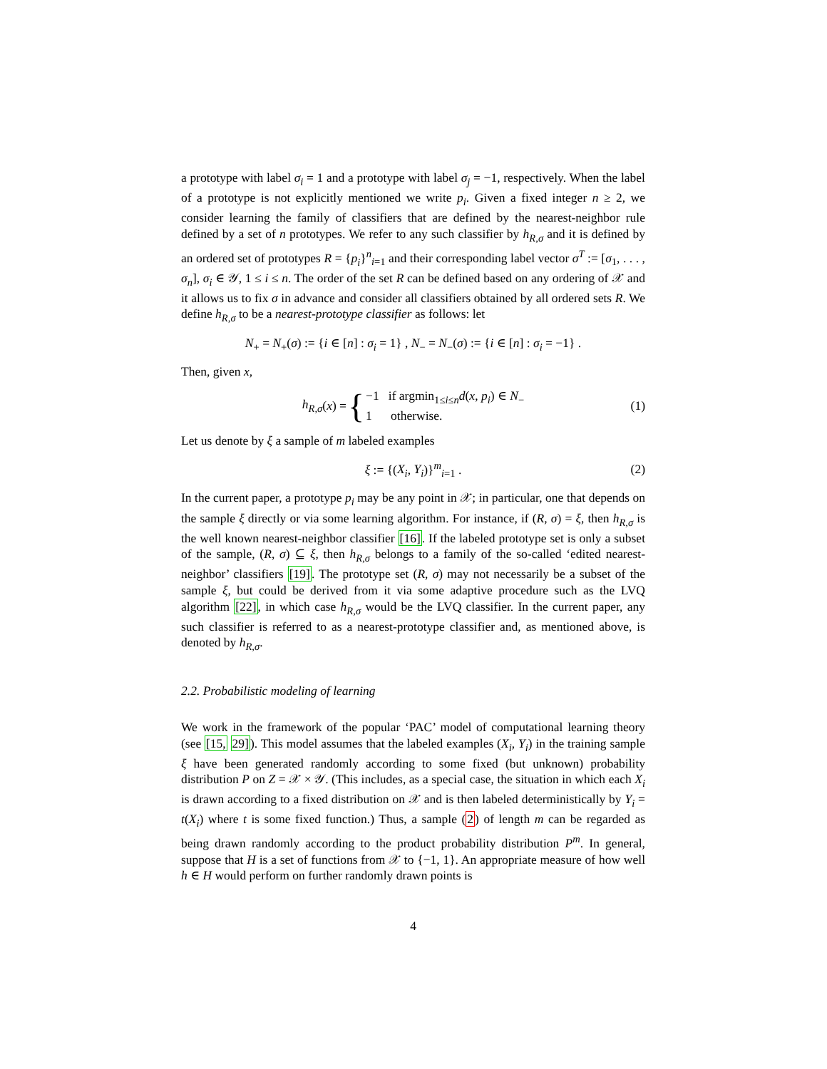a prototype with label σ<sub>i</sub> = 1 and a prototype with label σ<sub>j</sub> = −1, respectively. When the label of a prototype is not explicitly mentioned we write p<sub>i</sub>. Given a fixed integer n ≥ 2, we consider learning the family of classifiers that are defined by the nearest-neighbor rule defined by a set of n prototypes. We refer to any such classifier by h<sub>R,σ</sub> and it is defined by an ordered set of prototypes R = {p<sub>i</sub>}<sup>n</sup><sub>i=1</sub> and their corresponding label vector σ<sup>T</sup> := [σ<sub>1</sub>, . . . , σ<sub>n</sub>], σ<sub>i</sub> ∈ 𝒴, 1 ≤ i ≤ n. The order of the set R can be defined based on any ordering of 𝒳 and it allows us to fix σ in advance and consider all classifiers obtained by all ordered sets R. We define h<sub>R,σ</sub> to be a nearest-prototype classifier as follows: let
N<sub>+</sub> = N<sub>+</sub>(σ) := {i ∈ [n] : σ<sub>i</sub> = 1} , N<sub>−</sub> = N<sub>−</sub>(σ) := {i ∈ [n] : σ<sub>i</sub> = −1} .
Then, given x,
h<sub>R,σ</sub> (x) = { −1 if argmin<sub>1≤i≤n</sub>d(x, p<sub>i</sub>) ∈ N<sub>−</sub>
1 otherwise. (1)
Let us denote by ξ a sample of m labeled examples
ξ := {(X<sub>i</sub>, Y<sub>i</sub>)}<sup>m</sup><sub>i=1</sub> . (2)
In the current paper, a prototype p<sub>i</sub> may be any point in 𝒳; in particular, one that depends on the sample ξ directly or via some learning algorithm. For instance, if (R, σ) = ξ, then h<sub>R,σ</sub> is the well known nearest-neighbor classifier [16]. If the labeled prototype set is only a subset of the sample, (R, σ) ⊆ ξ, then h<sub>R,σ</sub> belongs to a family of the so-called ‘edited nearest-neighbor’ classifiers [19]. The prototype set (R, σ) may not necessarily be a subset of the sample ξ, but could be derived from it via some adaptive procedure such as the LVQ algorithm [22], in which case h<sub>R,σ</sub> would be the LVQ classifier. In the current paper, any such classifier is referred to as a nearest-prototype classifier and, as mentioned above, is denoted by h<sub>R,σ</sub>.
2.2. Probabilistic modeling of learning
We work in the framework of the popular ‘PAC’ model of computational learning theory (see [15, 29]). This model assumes that the labeled examples (X<sub>i</sub>, Y<sub>i</sub>) in the training sample ξ have been generated randomly according to some fixed (but unknown) probability distribution P on Z = 𝒳 × 𝒴. (This includes, as a special case, the situation in which each X<sub>i</sub> is drawn according to a fixed distribution on 𝒳 and is then labeled deterministically by Y<sub>i</sub> = t(X<sub>i</sub>) where t is some fixed function.) Thus, a sample (2) of length m can be regarded as being drawn randomly according to the product probability distribution P<sup>m</sup>. In general, suppose that H is a set of functions from 𝒳 to {−1, 1}. An appropriate measure of how well h ∈ H would perform on further randomly drawn points is
4